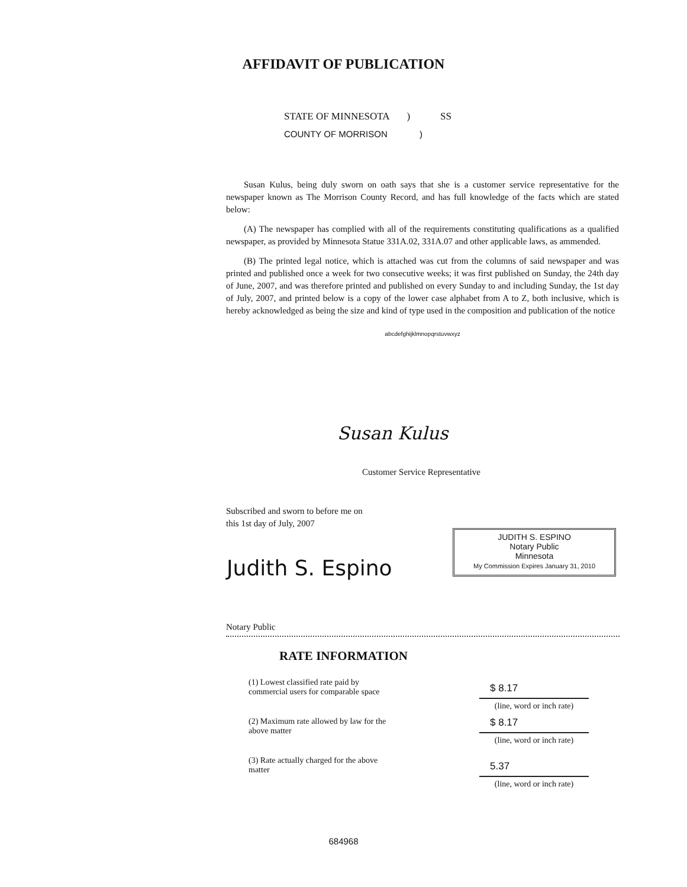AFFIDAVIT OF PUBLICATION
STATE OF MINNESOTA ) SS
COUNTY OF MORRISON )
Susan Kulus, being duly sworn on oath says that she is a customer service representative for the newspaper known as The Morrison County Record, and has full knowledge of the facts which are stated below:
(A) The newspaper has complied with all of the requirements constituting qualifications as a qualified newspaper, as provided by Minnesota Statue 331A.02, 331A.07 and other applicable laws, as ammended.
(B) The printed legal notice, which is attached was cut from the columns of said newspaper and was printed and published once a week for two consecutive weeks; it was first published on Sunday, the 24th day of June, 2007, and was therefore printed and published on every Sunday to and including Sunday, the 1st day of July, 2007, and printed below is a copy of the lower case alphabet from A to Z, both inclusive, which is hereby acknowledged as being the size and kind of type used in the composition and publication of the notice
abcdefghijklmnopqrstuvwxyz
Susan Kulus
Customer Service Representative
Subscribed and sworn to before me on
this 1st day of July, 2007
JUDITH S. ESPINO
Notary Public
Minnesota
My Commission Expires January 31, 2010
Judith S. Espino
Notary Public
RATE INFORMATION
| (1) Lowest classified rate paid by commercial users for comparable space | $ 8.17 (line, word or inch rate) |
| (2) Maximum rate allowed by law for the above matter | $ 8.17 (line, word or inch rate) |
| (3) Rate actually charged for the above matter | 5.37 (line, word or inch rate) |
684968